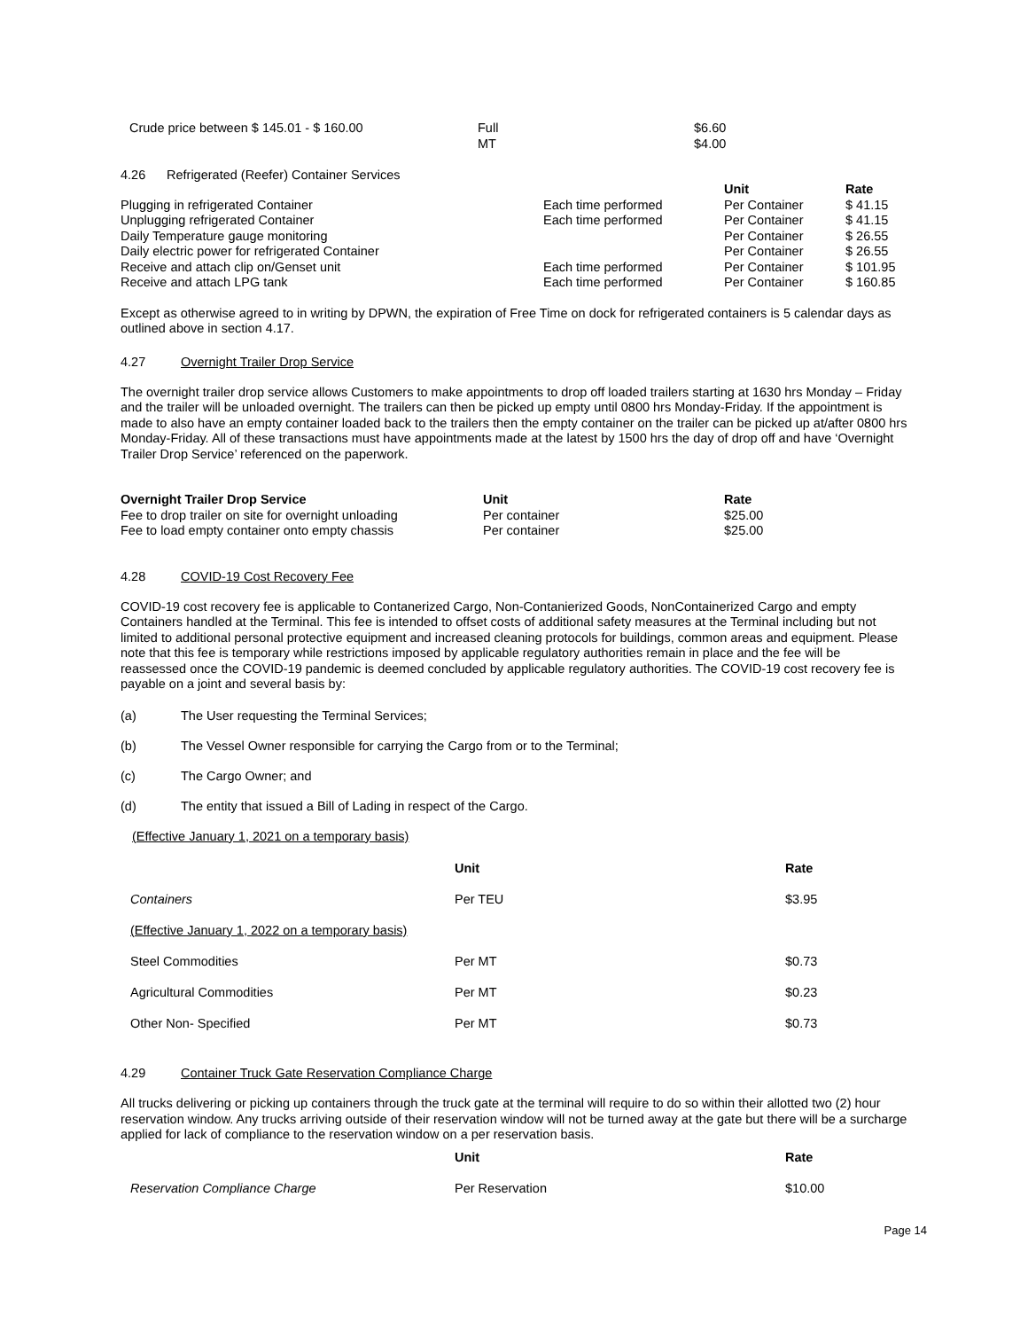| Crude price between $ 145.01 - $ 160.00 | Full MT | $6.60 $4.00 |
4.26 Refrigerated (Reefer) Container Services
| | | Unit | Rate |
| Plugging in refrigerated Container | Each time performed | Per Container | $ 41.15 |
| Unplugging refrigerated Container | Each time performed | Per Container | $ 41.15 |
| Daily Temperature gauge monitoring | | Per Container | $ 26.55 |
| Daily electric power for refrigerated Container | | Per Container | $ 26.55 |
| Receive and attach clip on/Genset unit | Each time performed | Per Container | $ 101.95 |
| Receive and attach LPG tank | Each time performed | Per Container | $ 160.85 |
Except as otherwise agreed to in writing by DPWN, the expiration of Free Time on dock for refrigerated containers is 5 calendar days as outlined above in section 4.17.
4.27 Overnight Trailer Drop Service
The overnight trailer drop service allows Customers to make appointments to drop off loaded trailers starting at 1630 hrs Monday – Friday and the trailer will be unloaded overnight. The trailers can then be picked up empty until 0800 hrs Monday-Friday. If the appointment is made to also have an empty container loaded back to the trailers then the empty container on the trailer can be picked up at/after 0800 hrs Monday-Friday. All of these transactions must have appointments made at the latest by 1500 hrs the day of drop off and have ‘Overnight Trailer Drop Service’ referenced on the paperwork.
| Overnight Trailer Drop Service | Unit | Rate |
| --- | --- | --- |
| Fee to drop trailer on site for overnight unloading | Per container | $25.00 |
| Fee to load empty container onto empty chassis | Per container | $25.00 |
4.28 COVID-19 Cost Recovery Fee
COVID-19 cost recovery fee is applicable to Contanerized Cargo, Non-Contanierized Goods, NonContainerized Cargo and empty Containers handled at the Terminal. This fee is intended to offset costs of additional safety measures at the Terminal including but not limited to additional personal protective equipment and increased cleaning protocols for buildings, common areas and equipment. Please note that this fee is temporary while restrictions imposed by applicable regulatory authorities remain in place and the fee will be reassessed once the COVID-19 pandemic is deemed concluded by applicable regulatory authorities. The COVID-19 cost recovery fee is payable on a joint and several basis by:
(a) The User requesting the Terminal Services;
(b) The Vessel Owner responsible for carrying the Cargo from or to the Terminal;
(c) The Cargo Owner; and
(d) The entity that issued a Bill of Lading in respect of the Cargo.
(Effective January 1, 2021 on a temporary basis)
| | Unit | Rate |
| Containers | Per TEU | $3.95 |
| (Effective January 1, 2022 on a temporary basis) | | |
| Steel Commodities | Per MT | $0.73 |
| Agricultural Commodities | Per MT | $0.23 |
| Other Non- Specified | Per MT | $0.73 |
4.29 Container Truck Gate Reservation Compliance Charge
All trucks delivering or picking up containers through the truck gate at the terminal will require to do so within their allotted two (2) hour reservation window. Any trucks arriving outside of their reservation window will not be turned away at the gate but there will be a surcharge applied for lack of compliance to the reservation window on a per reservation basis.
| | Unit | Rate |
| Reservation Compliance Charge | Per Reservation | $10.00 |
Page 14